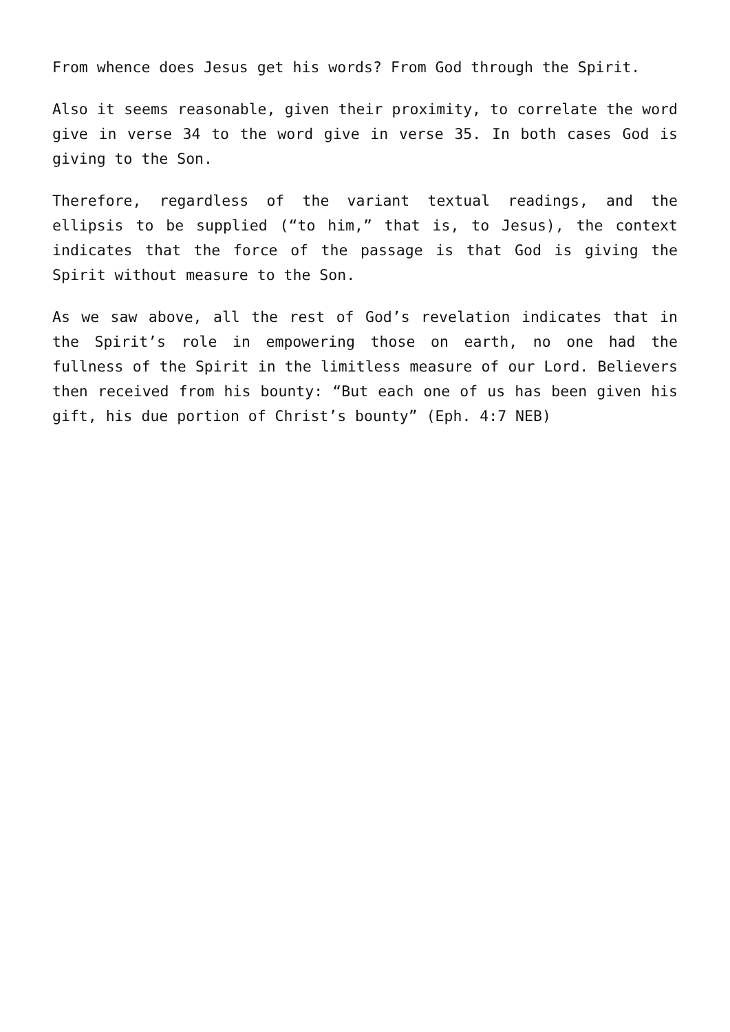From whence does Jesus get his words? From God through the Spirit.
Also it seems reasonable, given their proximity, to correlate the word give in verse 34 to the word give in verse 35. In both cases God is giving to the Son.
Therefore, regardless of the variant textual readings, and the ellipsis to be supplied (“to him,” that is, to Jesus), the context indicates that the force of the passage is that God is giving the Spirit without measure to the Son.
As we saw above, all the rest of God’s revelation indicates that in the Spirit’s role in empowering those on earth, no one had the fullness of the Spirit in the limitless measure of our Lord. Believers then received from his bounty: “But each one of us has been given his gift, his due portion of Christ’s bounty” (Eph. 4:7 NEB)